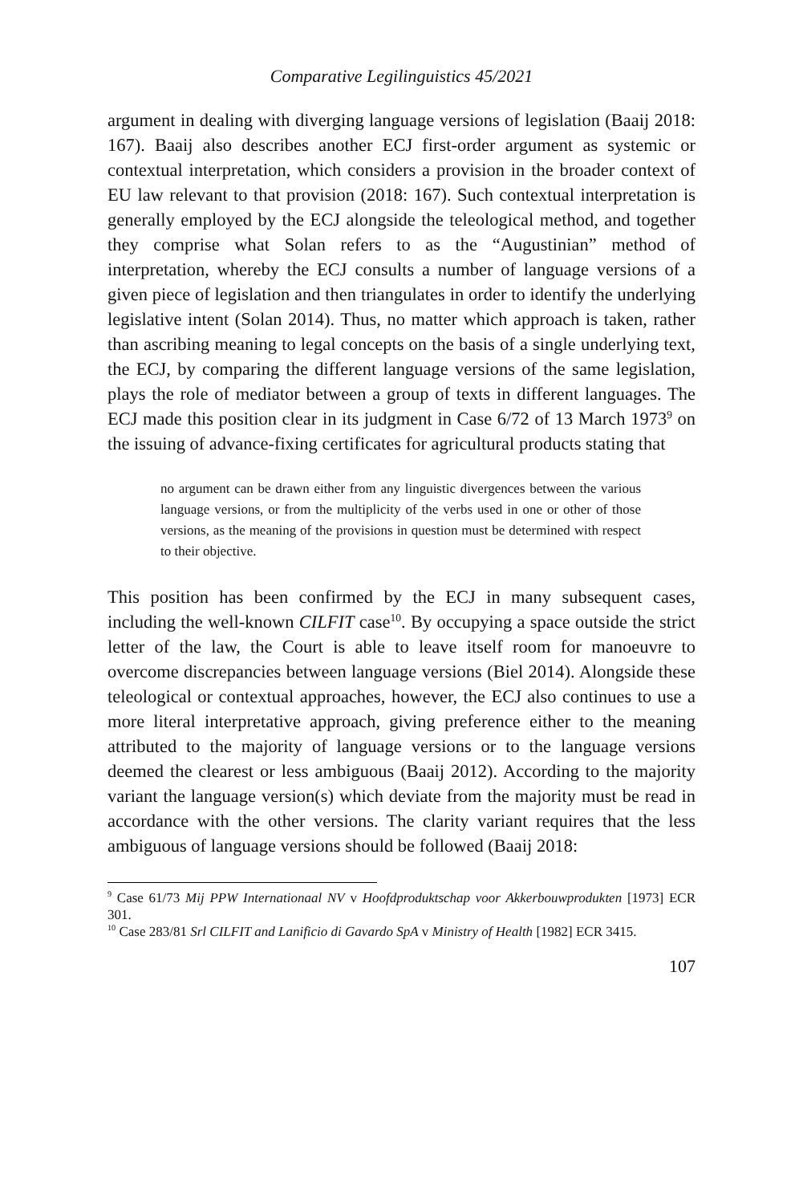Comparative Legilinguistics 45/2021
argument in dealing with diverging language versions of legislation (Baaij 2018: 167). Baaij also describes another ECJ first-order argument as systemic or contextual interpretation, which considers a provision in the broader context of EU law relevant to that provision (2018: 167). Such contextual interpretation is generally employed by the ECJ alongside the teleological method, and together they comprise what Solan refers to as the “Augustinian” method of interpretation, whereby the ECJ consults a number of language versions of a given piece of legislation and then triangulates in order to identify the underlying legislative intent (Solan 2014). Thus, no matter which approach is taken, rather than ascribing meaning to legal concepts on the basis of a single underlying text, the ECJ, by comparing the different language versions of the same legislation, plays the role of mediator between a group of texts in different languages. The ECJ made this position clear in its judgment in Case 6/72 of 13 March 1973<sup>9</sup> on the issuing of advance-fixing certificates for agricultural products stating that
no argument can be drawn either from any linguistic divergences between the various language versions, or from the multiplicity of the verbs used in one or other of those versions, as the meaning of the provisions in question must be determined with respect to their objective.
This position has been confirmed by the ECJ in many subsequent cases, including the well-known CILFIT case<sup>10</sup>. By occupying a space outside the strict letter of the law, the Court is able to leave itself room for manoeuvre to overcome discrepancies between language versions (Biel 2014). Alongside these teleological or contextual approaches, however, the ECJ also continues to use a more literal interpretative approach, giving preference either to the meaning attributed to the majority of language versions or to the language versions deemed the clearest or less ambiguous (Baaij 2012). According to the majority variant the language version(s) which deviate from the majority must be read in accordance with the other versions. The clarity variant requires that the less ambiguous of language versions should be followed (Baaij 2018:
<sup>9</sup> Case 61/73 Mij PPW Internationaal NV v Hoofdproduktschap voor Akkerbouwprodukten [1973] ECR 301.
<sup>10</sup> Case 283/81 Srl CILFIT and Lanificio di Gavardo SpA v Ministry of Health [1982] ECR 3415.
107